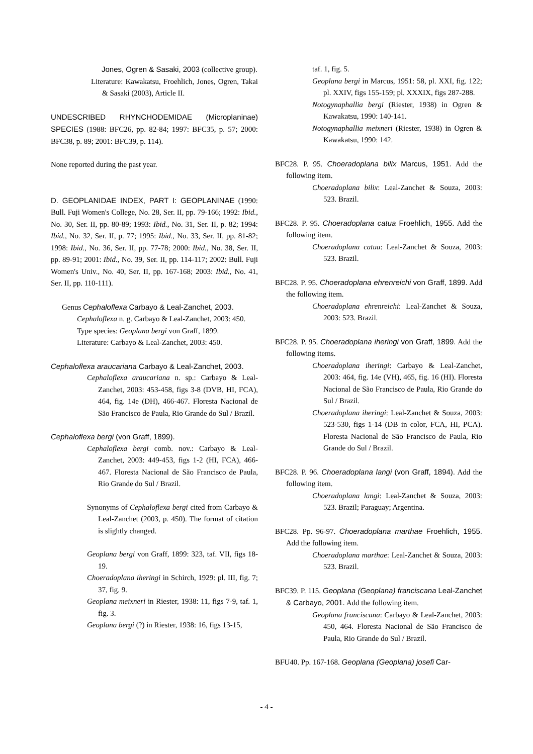Jones, Ogren & Sasaki, 2003 (collective group).
Literature: Kawakatsu, Froehlich, Jones, Ogren, Takai & Sasaki (2003), Article II.
UNDESCRIBED RHYNCHODEMIDAE (Microplaninae) SPECIES (1988: BFC26, pp. 82-84; 1997: BFC35, p. 57; 2000: BFC38, p. 89; 2001: BFC39, p. 114).
None reported during the past year.
D. GEOPLANIDAE INDEX, PART I: GEOPLANINAE (1990: Bull. Fuji Women's College, No. 28, Ser. II, pp. 79-166; 1992: Ibid., No. 30, Ser. II, pp. 80-89; 1993: Ibid., No. 31, Ser. II, p. 82; 1994: Ibid., No. 32, Ser. II, p. 77; 1995: Ibid., No. 33, Ser. II, pp. 81-82; 1998: Ibid., No. 36, Ser. II, pp. 77-78; 2000: Ibid., No. 38, Ser. II, pp. 89-91; 2001: Ibid., No. 39, Ser. II, pp. 114-117; 2002: Bull. Fuji Women's Univ., No. 40, Ser. II, pp. 167-168; 2003: Ibid., No. 41, Ser. II, pp. 110-111).
Genus Cephaloflexa Carbayo & Leal-Zanchet, 2003.
Cephaloflexa n. g. Carbayo & Leal-Zanchet, 2003: 450.
Type species: Geoplana bergi von Graff, 1899.
Literature: Carbayo & Leal-Zanchet, 2003: 450.
Cephaloflexa araucariana Carbayo & Leal-Zanchet, 2003.
Cephaloflexa araucariana n. sp.: Carbayo & Leal-Zanchet, 2003: 453-458, figs 3-8 (DVB, HI, FCA), 464, fig. 14e (DH), 466-467. Floresta Nacional de São Francisco de Paula, Rio Grande do Sul / Brazil.
Cephaloflexa bergi (von Graff, 1899).
Cephaloflexa bergi comb. nov.: Carbayo & Leal-Zanchet, 2003: 449-453, figs 1-2 (HI, FCA), 466-467. Floresta Nacional de São Francisco de Paula, Rio Grande do Sul / Brazil.
Synonyms of Cephaloflexa bergi cited from Carbayo & Leal-Zanchet (2003, p. 450). The format of citation is slightly changed.
Geoplana bergi von Graff, 1899: 323, taf. VII, figs 18-19.
Choeradoplana iheringi in Schirch, 1929: pl. III, fig. 7; 37, fig. 9.
Geoplana meixneri in Riester, 1938: 11, figs 7-9, taf. 1, fig. 3.
Geoplana bergi (?) in Riester, 1938: 16, figs 13-15,
taf. 1, fig. 5.
Geoplana bergi in Marcus, 1951: 58, pl. XXI, fig. 122; pl. XXIV, figs 155-159; pl. XXXIX, figs 287-288.
Notogynaphallia bergi (Riester, 1938) in Ogren & Kawakatsu, 1990: 140-141.
Notogynaphallia meixneri (Riester, 1938) in Ogren & Kawakatsu, 1990: 142.
BFC28. P. 95. Choeradoplana bilix Marcus, 1951. Add the following item.
Choeradoplana bilix: Leal-Zanchet & Souza, 2003: 523. Brazil.
BFC28. P. 95. Choeradoplana catua Froehlich, 1955. Add the following item.
Choeradoplana catua: Leal-Zanchet & Souza, 2003: 523. Brazil.
BFC28. P. 95. Choeradoplana ehrenreichi von Graff, 1899. Add the following item.
Choeradoplana ehrenreichi: Leal-Zanchet & Souza, 2003: 523. Brazil.
BFC28. P. 95. Choeradoplana iheringi von Graff, 1899. Add the following items.
Choeradoplana iheringi: Carbayo & Leal-Zanchet, 2003: 464, fig. 14e (VH), 465, fig. 16 (HI). Floresta Nacional de São Francisco de Paula, Rio Grande do Sul / Brazil.
Choeradoplana iheringi: Leal-Zanchet & Souza, 2003: 523-530, figs 1-14 (DB in color, FCA, HI, PCA). Floresta Nacional de São Francisco de Paula, Rio Grande do Sul / Brazil.
BFC28. P. 96. Choeradoplana langi (von Graff, 1894). Add the following item.
Choeradoplana langi: Leal-Zanchet & Souza, 2003: 523. Brazil; Paraguay; Argentina.
BFC28. Pp. 96-97. Choeradoplana marthae Froehlich, 1955. Add the following item.
Choeradoplana marthae: Leal-Zanchet & Souza, 2003: 523. Brazil.
BFC39. P. 115. Geoplana (Geoplana) franciscana Leal-Zanchet & Carbayo, 2001. Add the following item.
Geoplana franciscana: Carbayo & Leal-Zanchet, 2003: 450, 464. Floresta Nacional de São Francisco de Paula, Rio Grande do Sul / Brazil.
BFU40. Pp. 167-168. Geoplana (Geoplana) josefi Car-
- 4 -